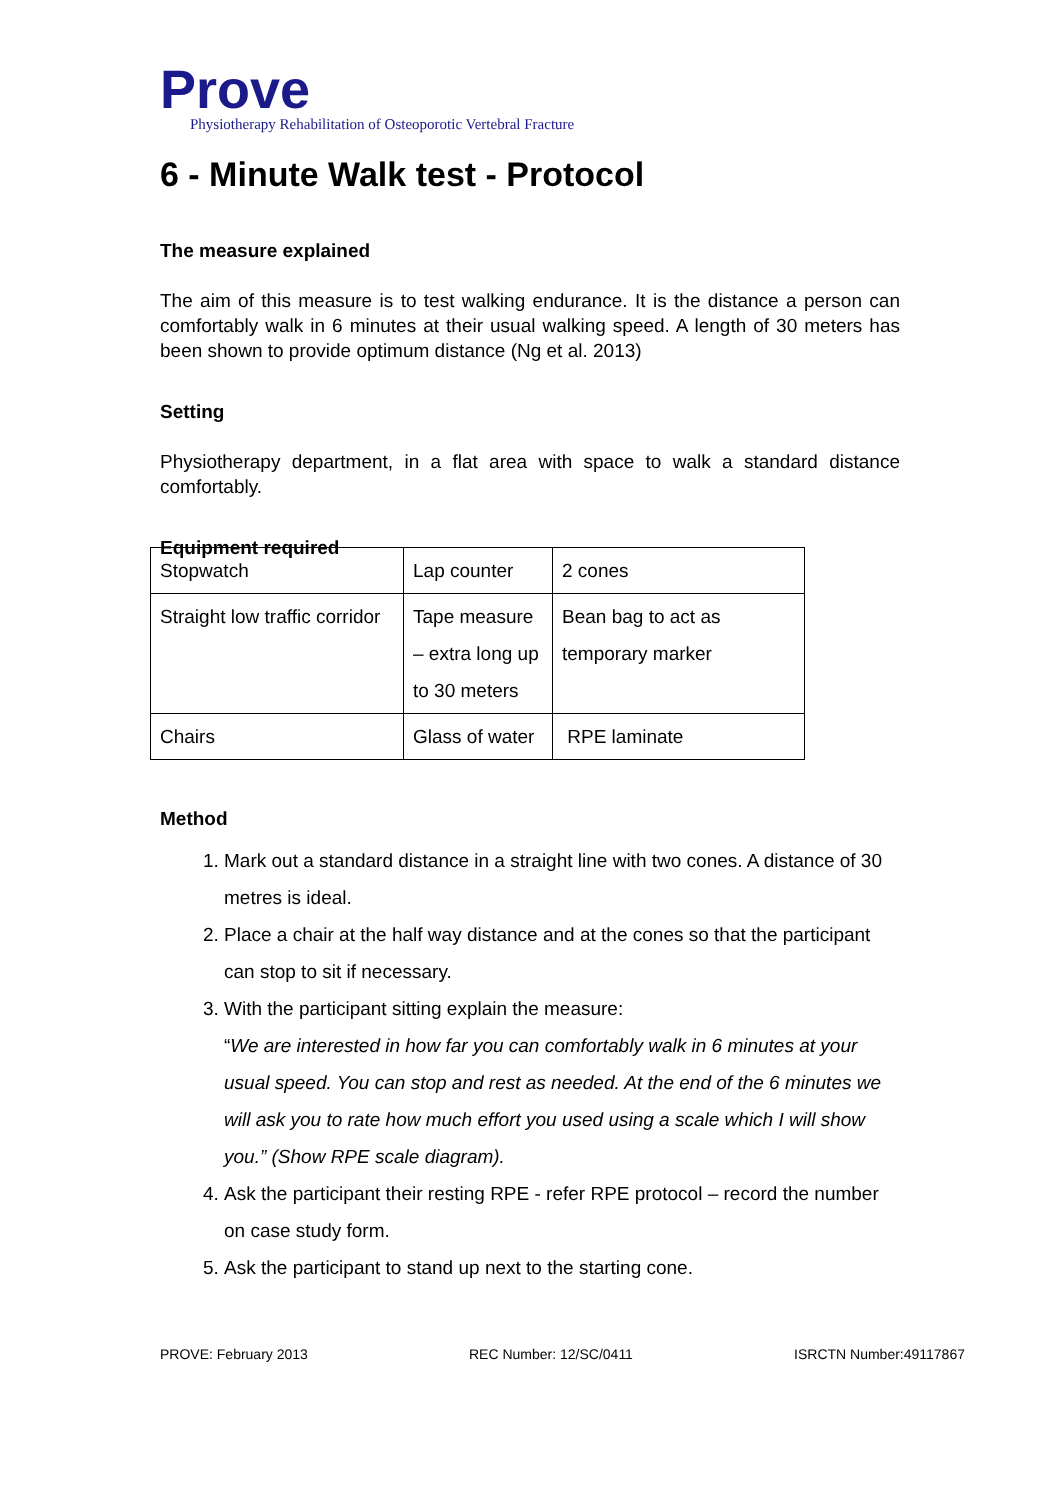Prove
Physiotherapy Rehabilitation of Osteoporotic Vertebral Fracture
6 - Minute Walk test - Protocol
The measure explained
The aim of this measure is to test walking endurance. It is the distance a person can comfortably walk in 6 minutes at their usual walking speed. A length of 30 meters has been shown to provide optimum distance (Ng et al. 2013)
Setting
Physiotherapy department, in a flat area with space to walk a standard distance comfortably.
Equipment required
| Stopwatch | Lap counter | 2 cones |
| Straight low traffic corridor | Tape measure – extra long up to 30 meters | Bean bag to act as temporary marker |
| Chairs | Glass of water | RPE laminate |
Method
1. Mark out a standard distance in a straight line with two cones. A distance of 30 metres is ideal.
2. Place a chair at the half way distance and at the cones so that the participant can stop to sit if necessary.
3. With the participant sitting explain the measure:
“We are interested in how far you can comfortably walk in 6 minutes at your usual speed. You can stop and rest as needed. At the end of the 6 minutes we will ask you to rate how much effort you used using a scale which I will show you.” (Show RPE scale diagram).
4. Ask the participant their resting RPE - refer RPE protocol – record the number on case study form.
5. Ask the participant to stand up next to the starting cone.
PROVE: February 2013 REC Number: 12/SC/0411 ISRCTN Number:49117867